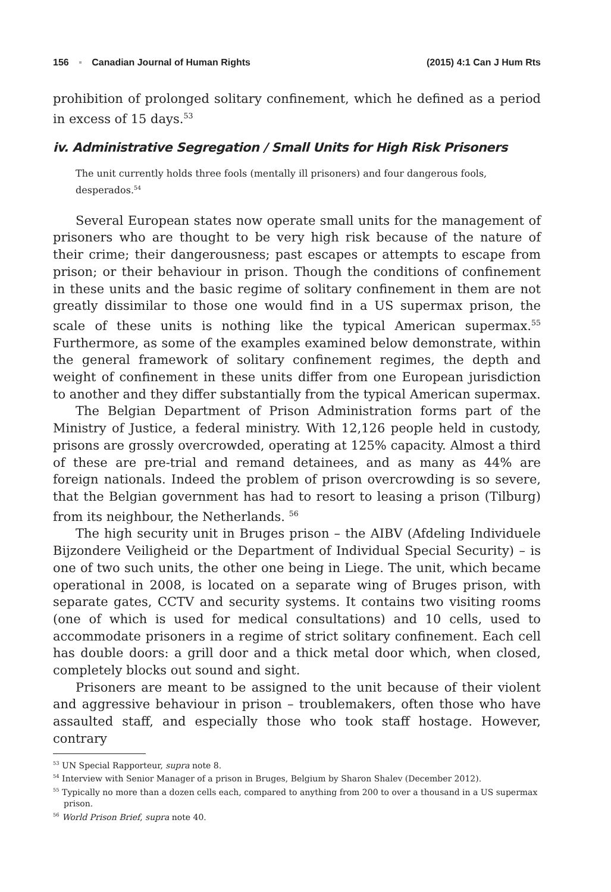156 ▪ Canadian Journal of Human Rights (2015) 4:1 Can J Hum Rts
prohibition of prolonged solitary confinement, which he defined as a period in excess of 15 days.<sup>53</sup>
iv. Administrative Segregation / Small Units for High Risk Prisoners
The unit currently holds three fools (mentally ill prisoners) and four dangerous fools, desperados.<sup>54</sup>
Several European states now operate small units for the management of prisoners who are thought to be very high risk because of the nature of their crime; their dangerousness; past escapes or attempts to escape from prison; or their behaviour in prison. Though the conditions of confinement in these units and the basic regime of solitary confinement in them are not greatly dissimilar to those one would find in a US supermax prison, the scale of these units is nothing like the typical American supermax.<sup>55</sup> Furthermore, as some of the examples examined below demonstrate, within the general framework of solitary confinement regimes, the depth and weight of confinement in these units differ from one European jurisdiction to another and they differ substantially from the typical American supermax.
The Belgian Department of Prison Administration forms part of the Ministry of Justice, a federal ministry. With 12,126 people held in custody, prisons are grossly overcrowded, operating at 125% capacity. Almost a third of these are pre-trial and remand detainees, and as many as 44% are foreign nationals. Indeed the problem of prison overcrowding is so severe, that the Belgian government has had to resort to leasing a prison (Tilburg) from its neighbour, the Netherlands. <sup>56</sup>
The high security unit in Bruges prison – the AIBV (Afdeling Individuele Bijzondere Veiligheid or the Department of Individual Special Security) – is one of two such units, the other one being in Liege. The unit, which became operational in 2008, is located on a separate wing of Bruges prison, with separate gates, CCTV and security systems. It contains two visiting rooms (one of which is used for medical consultations) and 10 cells, used to accommodate prisoners in a regime of strict solitary confinement. Each cell has double doors: a grill door and a thick metal door which, when closed, completely blocks out sound and sight.
Prisoners are meant to be assigned to the unit because of their violent and aggressive behaviour in prison – troublemakers, often those who have assaulted staff, and especially those who took staff hostage. However, contrary
<sup>53</sup> UN Special Rapporteur, supra note 8.
<sup>54</sup> Interview with Senior Manager of a prison in Bruges, Belgium by Sharon Shalev (December 2012).
<sup>55</sup> Typically no more than a dozen cells each, compared to anything from 200 to over a thousand in a US supermax prison.
<sup>56</sup> World Prison Brief, supra note 40.